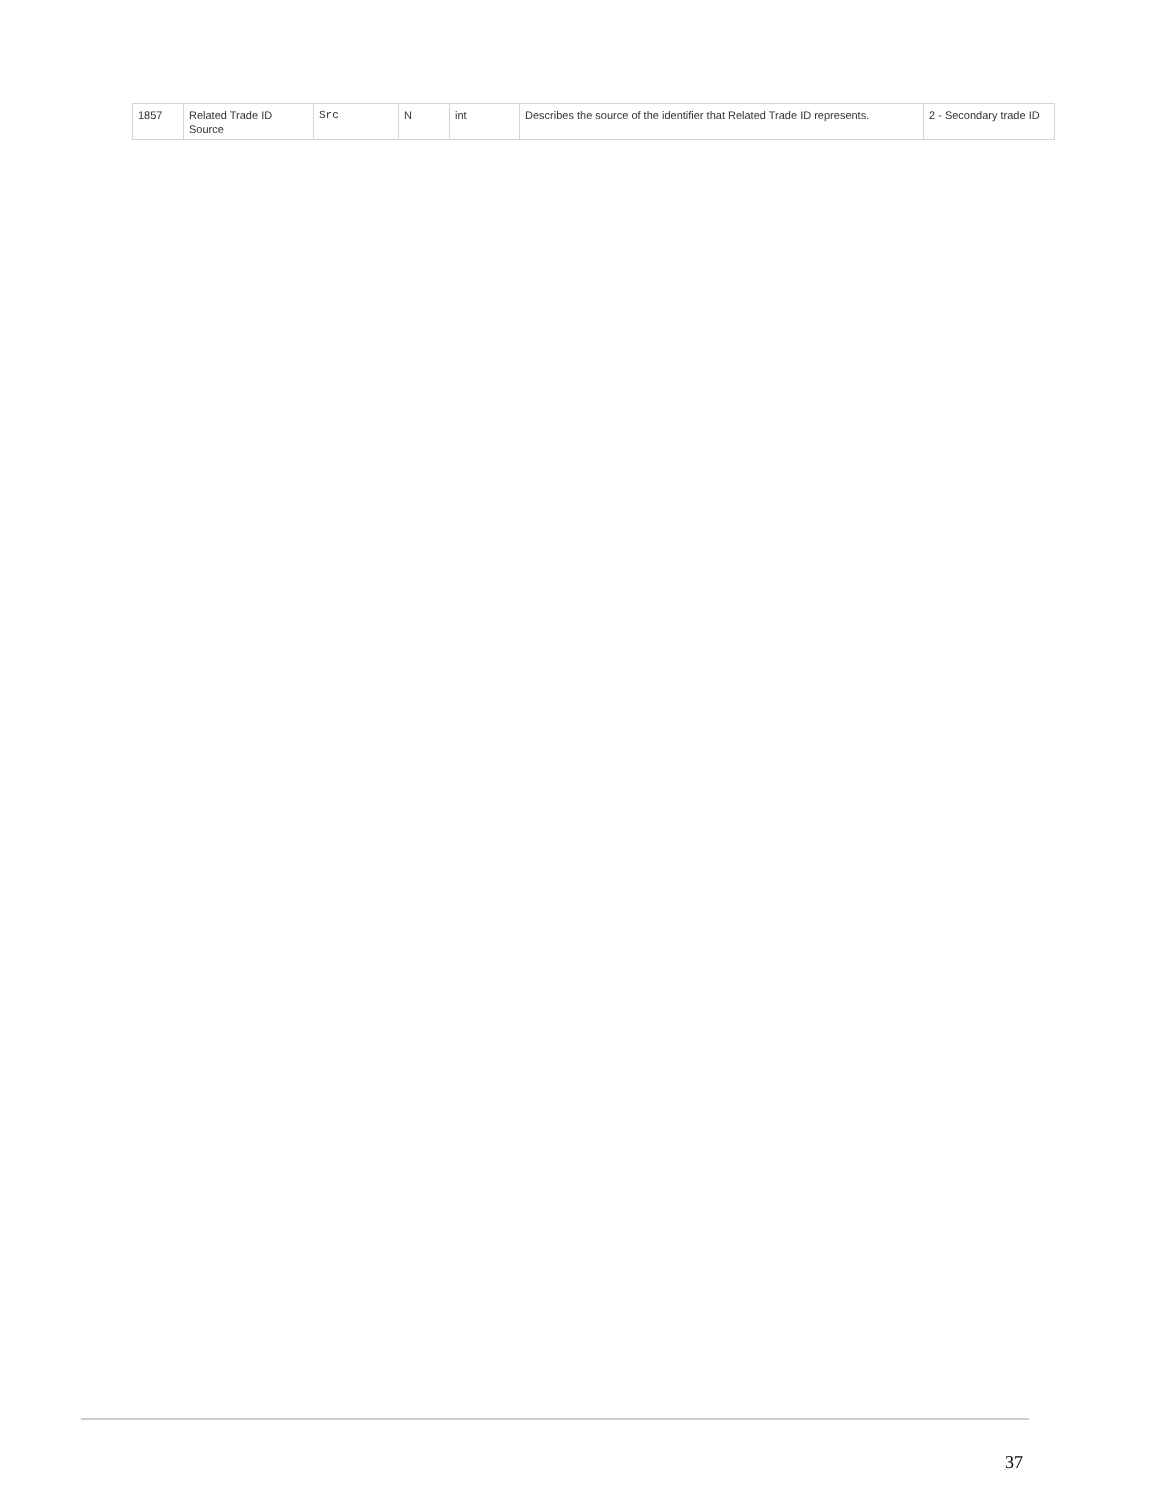| 1857 | Related Trade ID Source | Src | N | int | Describes the source of the identifier that Related Trade ID represents. | 2 - Secondary trade ID |
37